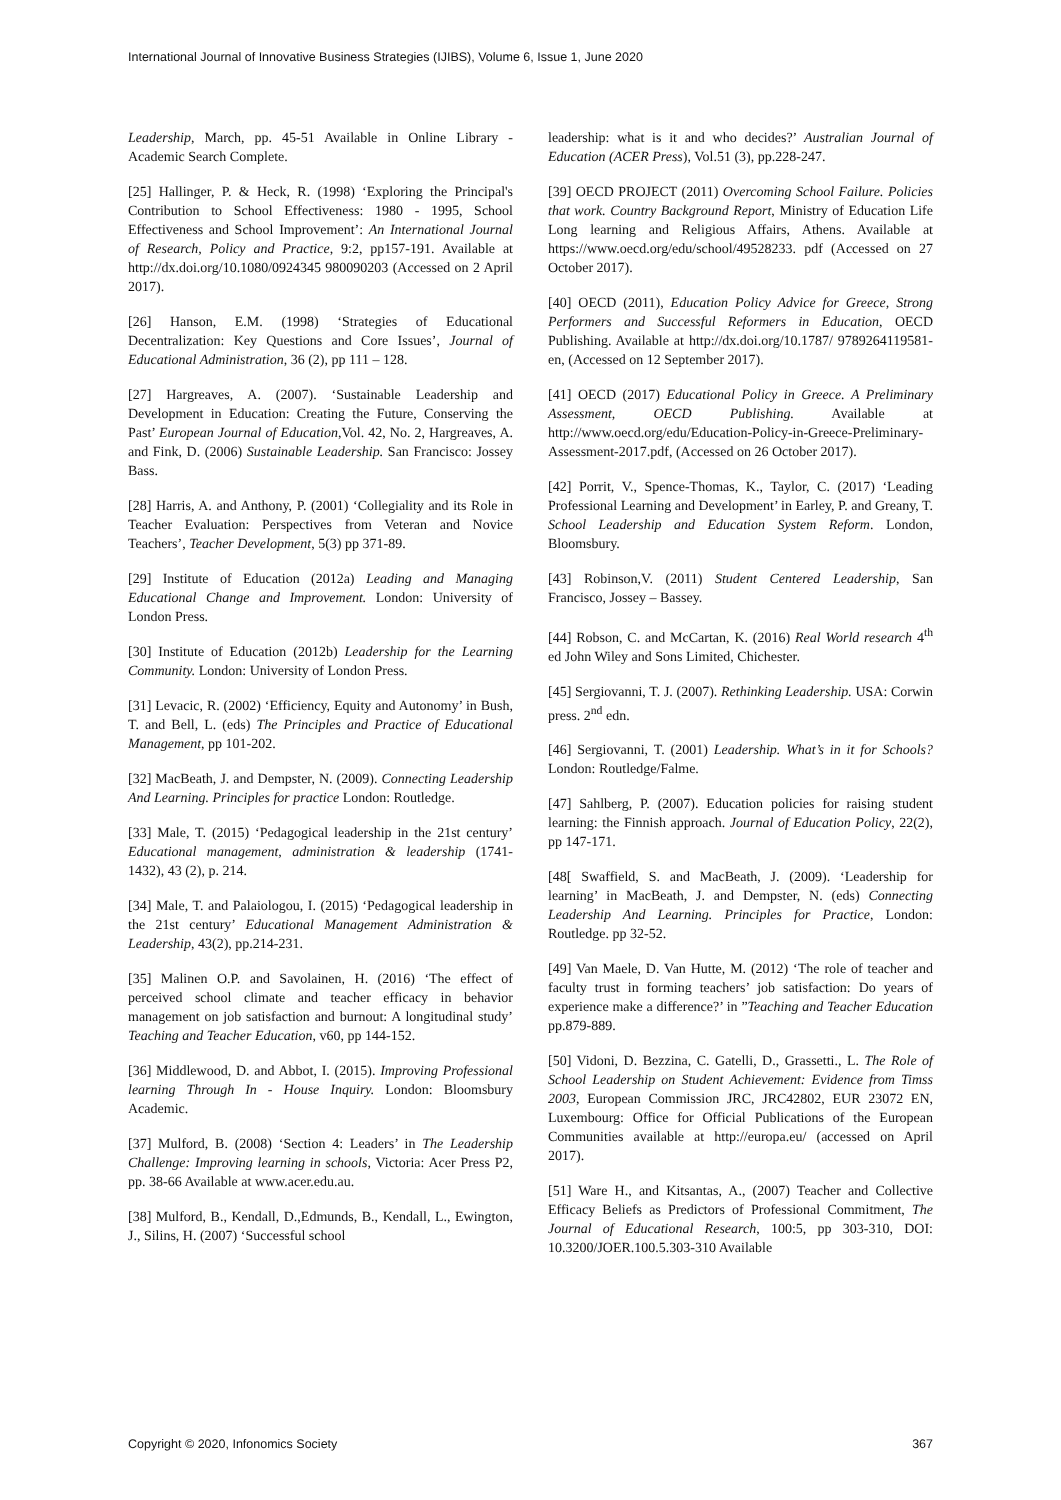International Journal of Innovative Business Strategies (IJIBS), Volume 6, Issue 1, June 2020
Leadership, March, pp. 45-51 Available in Online Library - Academic Search Complete.
[25] Hallinger, P. & Heck, R. (1998) ‘Exploring the Principal's Contribution to School Effectiveness: 1980 - 1995, School Effectiveness and School Improvement’: An International Journal of Research, Policy and Practice, 9:2, pp157-191. Available at http://dx.doi.org/10.1080/0924345 980090203 (Accessed on 2 April 2017).
[26] Hanson, E.M. (1998) ‘Strategies of Educational Decentralization: Key Questions and Core Issues’, Journal of Educational Administration, 36 (2), pp 111 – 128.
[27] Hargreaves, A. (2007). ‘Sustainable Leadership and Development in Education: Creating the Future, Conserving the Past’ European Journal of Education,Vol. 42, No. 2, Hargreaves, A. and Fink, D. (2006) Sustainable Leadership. San Francisco: Jossey Bass.
[28] Harris, A. and Anthony, P. (2001) ‘Collegiality and its Role in Teacher Evaluation: Perspectives from Veteran and Novice Teachers’, Teacher Development, 5(3) pp 371-89.
[29] Institute of Education (2012a) Leading and Managing Educational Change and Improvement. London: University of London Press.
[30] Institute of Education (2012b) Leadership for the Learning Community. London: University of London Press.
[31] Levacic, R. (2002) ‘Efficiency, Equity and Autonomy’ in Bush, T. and Bell, L. (eds) The Principles and Practice of Educational Management, pp 101-202.
[32] MacBeath, J. and Dempster, N. (2009). Connecting Leadership And Learning. Principles for practice London: Routledge.
[33] Male, T. (2015) ‘Pedagogical leadership in the 21st century’ Educational management, administration & leadership (1741-1432), 43 (2), p. 214.
[34] Male, T. and Palaiologou, I. (2015) ‘Pedagogical leadership in the 21st century’ Educational Management Administration & Leadership, 43(2), pp.214-231.
[35] Malinen O.P. and Savolainen, H. (2016) ‘The effect of perceived school climate and teacher efficacy in behavior management on job satisfaction and burnout: A longitudinal study’ Teaching and Teacher Education, v60, pp 144-152.
[36] Middlewood, D. and Abbot, I. (2015). Improving Professional learning Through In - House Inquiry. London: Bloomsbury Academic.
[37] Mulford, B. (2008) ‘Section 4: Leaders’ in The Leadership Challenge: Improving learning in schools, Victoria: Acer Press P2, pp. 38-66 Available at www.acer.edu.au.
[38] Mulford, B., Kendall, D.,Edmunds, B., Kendall, L., Ewington, J., Silins, H. (2007) ‘Successful school
leadership: what is it and who decides?’ Australian Journal of Education (ACER Press), Vol.51 (3), pp.228-247.
[39] OECD PROJECT (2011) Overcoming School Failure. Policies that work. Country Background Report, Ministry of Education Life Long learning and Religious Affairs, Athens. Available at https://www.oecd.org/edu/school/49528233. pdf (Accessed on 27 October 2017).
[40] OECD (2011), Education Policy Advice for Greece, Strong Performers and Successful Reformers in Education, OECD Publishing. Available at http://dx.doi.org/10.1787/ 9789264119581-en, (Accessed on 12 September 2017).
[41] OECD (2017) Educational Policy in Greece. A Preliminary Assessment, OECD Publishing. Available at http://www.oecd.org/edu/Education-Policy-in-Greece-Preliminary-Assessment-2017.pdf, (Accessed on 26 October 2017).
[42] Porrit, V., Spence-Thomas, K., Taylor, C. (2017) ‘Leading Professional Learning and Development’ in Earley, P. and Greany, T. School Leadership and Education System Reform. London, Bloomsbury.
[43] Robinson,V. (2011) Student Centered Leadership, San Francisco, Jossey – Bassey.
[44] Robson, C. and McCartan, K. (2016) Real World research 4<sup>th</sup> ed John Wiley and Sons Limited, Chichester.
[45] Sergiovanni, T. J. (2007). Rethinking Leadership. USA: Corwin press. 2<sup>nd</sup> edn.
[46] Sergiovanni, T. (2001) Leadership. What’s in it for Schools? London: Routledge/Falme.
[47] Sahlberg, P. (2007). Education policies for raising student learning: the Finnish approach. Journal of Education Policy, 22(2), pp 147-171.
[48[ Swaffield, S. and MacBeath, J. (2009). ‘Leadership for learning’ in MacBeath, J. and Dempster, N. (eds) Connecting Leadership And Learning. Principles for Practice, London: Routledge. pp 32-52.
[49] Van Maele, D. Van Hutte, M. (2012) ‘The role of teacher and faculty trust in forming teachers’ job satisfaction: Do years of experience make a difference?’ in ”Teaching and Teacher Education pp.879-889.
[50] Vidoni, D. Bezzina, C. Gatelli, D., Grassetti., L. The Role of School Leadership on Student Achievement: Evidence from Timss 2003, European Commission JRC, JRC42802, EUR 23072 EN, Luxembourg: Office for Official Publications of the European Communities available at http://europa.eu/ (accessed on April 2017).
[51] Ware H., and Kitsantas, A., (2007) Teacher and Collective Efficacy Beliefs as Predictors of Professional Commitment, The Journal of Educational Research, 100:5, pp 303-310, DOI: 10.3200/JOER.100.5.303-310 Available
Copyright © 2020, Infonomics Society 367